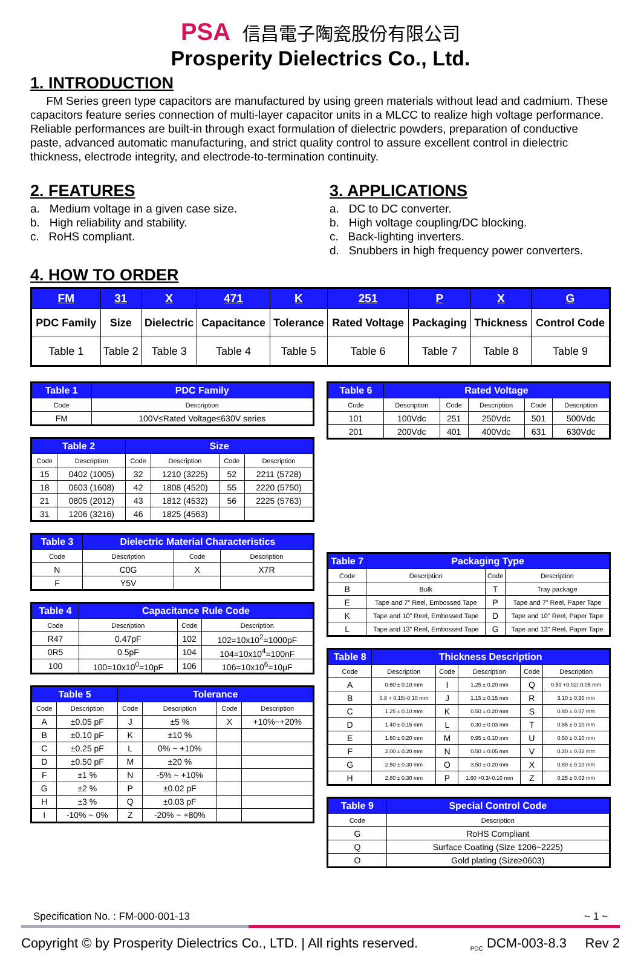PSA 信昌電子陶瓷股份有限公司
Prosperity Dielectrics Co., Ltd.
1. INTRODUCTION
FM Series green type capacitors are manufactured by using green materials without lead and cadmium. These capacitors feature series connection of multi-layer capacitor units in a MLCC to realize high voltage performance. Reliable performances are built-in through exact formulation of dielectric powders, preparation of conductive paste, advanced automatic manufacturing, and strict quality control to assure excellent control in dielectric thickness, electrode integrity, and electrode-to-termination continuity.
2. FEATURES
a. Medium voltage in a given case size.
b. High reliability and stability.
c. RoHS compliant.
3. APPLICATIONS
a. DC to DC converter.
b. High voltage coupling/DC blocking.
c. Back-lighting inverters.
d. Snubbers in high frequency power converters.
4. HOW TO ORDER
| FM | 31 | X | 471 | K | 251 | P | X | G |
| --- | --- | --- | --- | --- | --- | --- | --- | --- |
| PDC Family | Size | Dielectric | Capacitance | Tolerance | Rated Voltage | Packaging | Thickness | Control Code |
| Table 1 | Table 2 | Table 3 | Table 4 | Table 5 | Table 6 | Table 7 | Table 8 | Table 9 |
| Table 1 | PDC Family |
| --- | --- |
| Code | Description |
| FM | 100V≤Rated Voltage≤630V series |
| Table 2 | | Size | | | |
| --- | --- | --- | --- | --- | --- |
| Code | Description | Code | Description | Code | Description |
| 15 | 0402 (1005) | 32 | 1210 (3225) | 52 | 2211 (5728) |
| 18 | 0603 (1608) | 42 | 1808 (4520) | 55 | 2220 (5750) |
| 21 | 0805 (2012) | 43 | 1812 (4532) | 56 | 2225 (5763) |
| 31 | 1206 (3216) | 46 | 1825 (4563) | | |
| Table 3 | Dielectric Material Characteristics | | |
| --- | --- | --- | --- |
| Code | Description | Code | Description |
| N | C0G | X | X7R |
| F | Y5V | | |
| Table 4 | Capacitance Rule Code | | |
| --- | --- | --- | --- |
| Code | Description | Code | Description |
| R47 | 0.47pF | 102 | 102=10x10<sup>2</sup>=1000pF |
| 0R5 | 0.5pF | 104 | 104=10x10<sup>4</sup>=100nF |
| 100 | 100=10x10<sup>0</sup>=10pF | 106 | 106=10x10<sup>6</sup>=10μF |
| Table 5 | | Tolerance | | | |
| --- | --- | --- | --- | --- | --- |
| Code | Description | Code | Description | Code | Description |
| A | ±0.05 pF | J | ±5 % | X | +10%~+20% |
| B | ±0.10 pF | K | ±10 % | | |
| C | ±0.25 pF | L | 0% ~ +10% | | |
| D | ±0.50 pF | M | ±20 % | | |
| F | ±1 % | N | -5% ~ +10% | | |
| G | ±2 % | P | ±0.02 pF | | |
| H | ±3 % | Q | ±0.03 pF | | |
| I | -10% ~ 0% | Z | -20% ~ +80% | | |
| Table 6 | Rated Voltage | | | | |
| --- | --- | --- | --- | --- | --- |
| Code | Description | Code | Description | Code | Description |
| 101 | 100Vdc | 251 | 250Vdc | 501 | 500Vdc |
| 201 | 200Vdc | 401 | 400Vdc | 631 | 630Vdc |
| Table 7 | Packaging Type | | |
| --- | --- | --- | --- |
| Code | Description | Code | Description |
| B | Bulk | T | Tray package |
| E | Tape and 7” Reel, Embossed Tape | P | Tape and 7” Reel, Paper Tape |
| K | Tape and 10” Reel, Embossed Tape | D | Tape and 10” Reel, Paper Tape |
| L | Tape and 13” Reel, Embossed Tape | G | Tape and 13” Reel, Paper Tape |
| Table 8 | Thickness Description | | | | |
| --- | --- | --- | --- | --- | --- |
| Code | Description | Code | Description | Code | Description |
| A | 0.60 ± 0.10 mm | I | 1.25 ± 0.20 mm | Q | 0.50 +0.02/-0.05 mm |
| B | 0.8 + 0.15/-0.10 mm | J | 1.15 ± 0.15 mm | R | 3.10 ± 0.30 mm |
| C | 1.25 ± 0.10 mm | K | 0.50 ± 0.20 mm | S | 0.80 ± 0.07 mm |
| D | 1.40 ± 0.15 mm | L | 0.30 ± 0.03 mm | T | 0.85 ± 0.10 mm |
| E | 1.60 ± 0.20 mm | M | 0.95 ± 0.10 mm | U | 0.50 ± 0.10 mm |
| F | 2.00 ± 0.20 mm | N | 0.50 ± 0.05 mm | V | 0.20 ± 0.02 mm |
| G | 2.50 ± 0.30 mm | O | 3.50 ± 0.20 mm | X | 0.80 ± 0.10 mm |
| H | 2.80 ± 0.30 mm | P | 1.60 +0.3/-0.10 mm | Z | 0.25 ± 0.03 mm |
| Table 9 | Special Control Code |
| --- | --- |
| Code | Description |
| G | RoHS Compliant |
| Q | Surface Coating (Size 1206~2225) |
| O | Gold plating (Size≥0603) |
Specification No. : FM-000-001-13 ~ 1 ~
Copyright © by Prosperity Dielectrics Co., LTD. | All rights reserved. <sub>PDC</sub> DCM-003-8.3 Rev 2